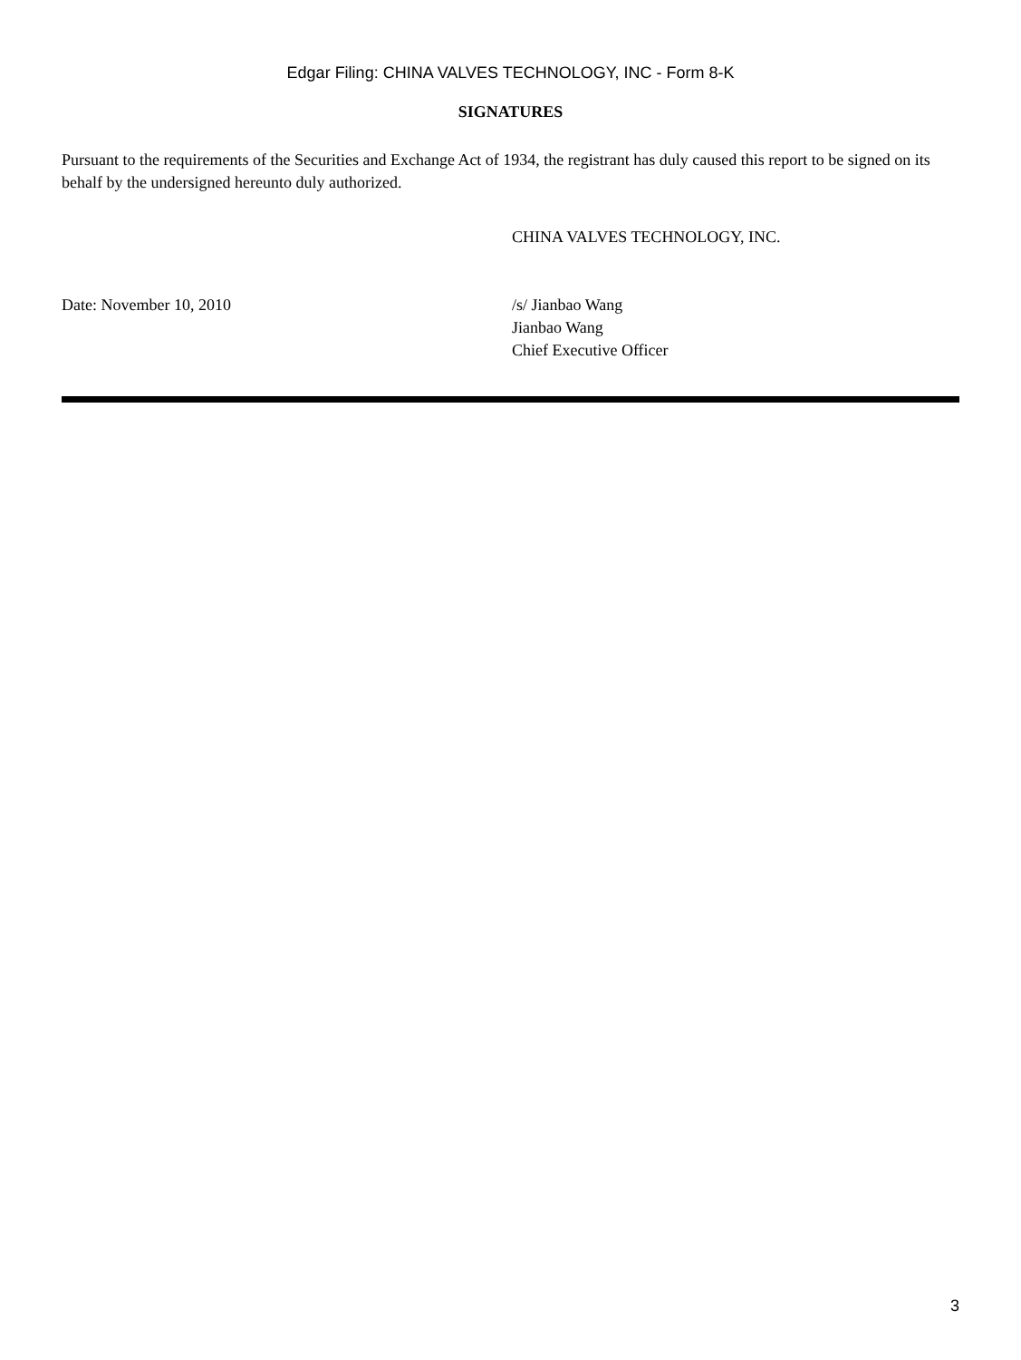Edgar Filing: CHINA VALVES TECHNOLOGY, INC - Form 8-K
SIGNATURES
Pursuant to the requirements of the Securities and Exchange Act of 1934, the registrant has duly caused this report to be signed on its behalf by the undersigned hereunto duly authorized.
CHINA VALVES TECHNOLOGY, INC.
Date: November 10, 2010 /s/ Jianbao Wang
Jianbao Wang
Chief Executive Officer
3